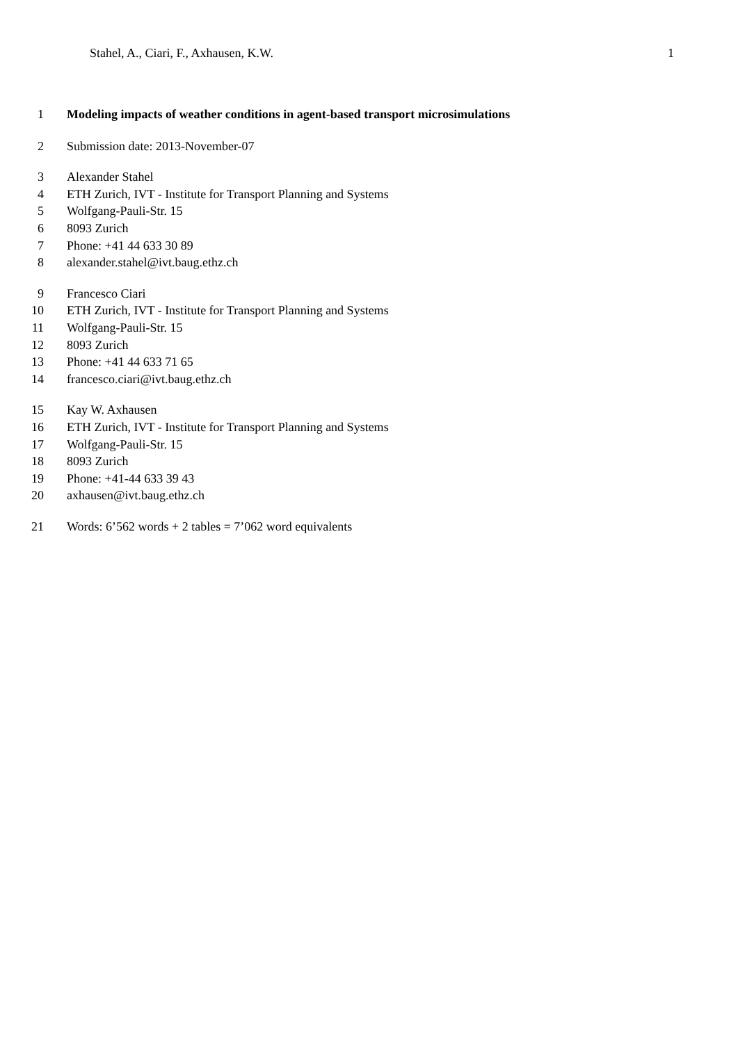Stahel, A., Ciari, F., Axhausen, K.W. 1
1 Modeling impacts of weather conditions in agent-based transport microsimulations
2 Submission date: 2013-November-07
3 Alexander Stahel
4 ETH Zurich, IVT - Institute for Transport Planning and Systems
5 Wolfgang-Pauli-Str. 15
6 8093 Zurich
7 Phone: +41 44 633 30 89
8 alexander.stahel@ivt.baug.ethz.ch
9 Francesco Ciari
10 ETH Zurich, IVT - Institute for Transport Planning and Systems
11 Wolfgang-Pauli-Str. 15
12 8093 Zurich
13 Phone: +41 44 633 71 65
14 francesco.ciari@ivt.baug.ethz.ch
15 Kay W. Axhausen
16 ETH Zurich, IVT - Institute for Transport Planning and Systems
17 Wolfgang-Pauli-Str. 15
18 8093 Zurich
19 Phone: +41-44 633 39 43
20 axhausen@ivt.baug.ethz.ch
21 Words: 6’562 words + 2 tables = 7’062 word equivalents